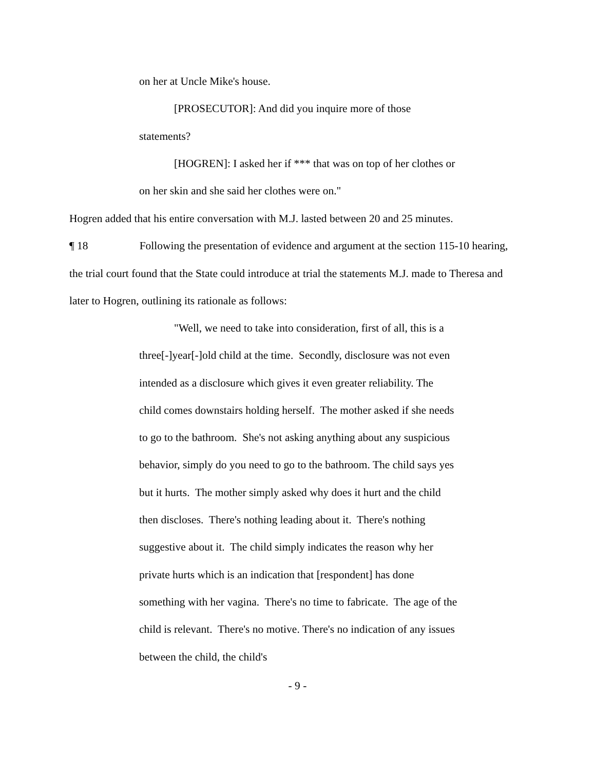on her at Uncle Mike's house.
[PROSECUTOR]: And did you inquire more of those statements?
[HOGREN]: I asked her if *** that was on top of her clothes or on her skin and she said her clothes were on."
Hogren added that his entire conversation with M.J. lasted between 20 and 25 minutes.
¶ 18 Following the presentation of evidence and argument at the section 115-10 hearing, the trial court found that the State could introduce at trial the statements M.J. made to Theresa and later to Hogren, outlining its rationale as follows:
"Well, we need to take into consideration, first of all, this is a three[-]year[-]old child at the time. Secondly, disclosure was not even intended as a disclosure which gives it even greater reliability. The child comes downstairs holding herself. The mother asked if she needs to go to the bathroom. She's not asking anything about any suspicious behavior, simply do you need to go to the bathroom. The child says yes but it hurts. The mother simply asked why does it hurt and the child then discloses. There's nothing leading about it. There's nothing suggestive about it. The child simply indicates the reason why her private hurts which is an indication that [respondent] has done something with her vagina. There's no time to fabricate. The age of the child is relevant. There's no motive. There's no indication of any issues between the child, the child's
- 9 -